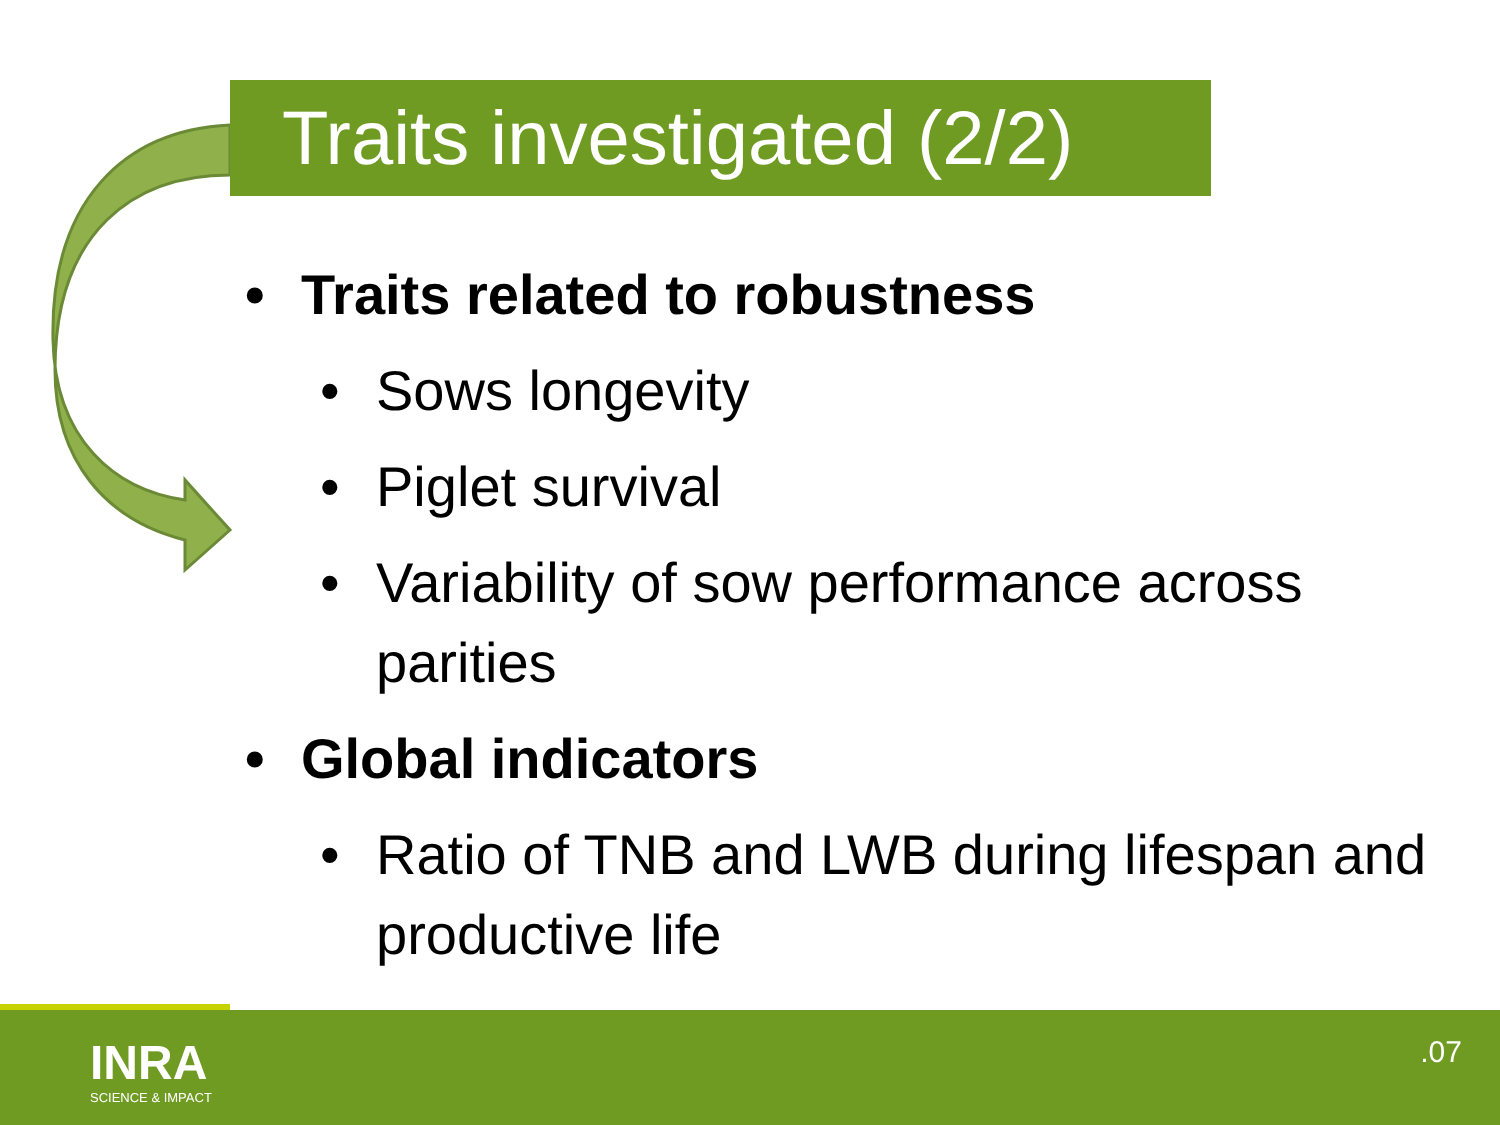Traits investigated (2/2)
• Traits related to robustness
• Sows longevity
• Piglet survival
• Variability of sow performance across parities
• Global indicators
• Ratio of TNB and LWB during lifespan and productive life
INRA
SCIENCE & IMPACT
.07